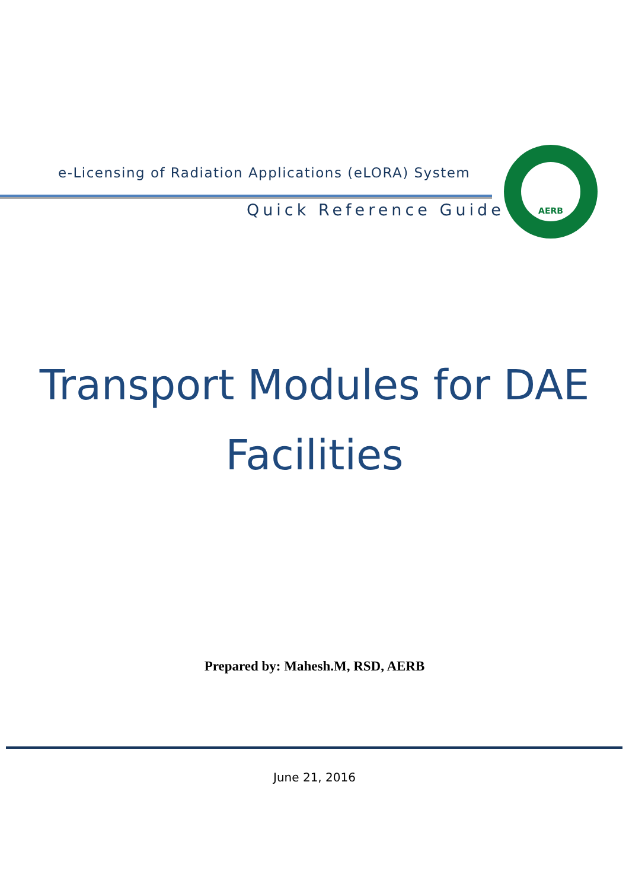e-Licensing of Radiation Applications (eLORA) System
Quick Reference Guide
AERB
Transport Modules for DAE
Facilities
Prepared by: Mahesh.M, RSD, AERB
June 21, 2016